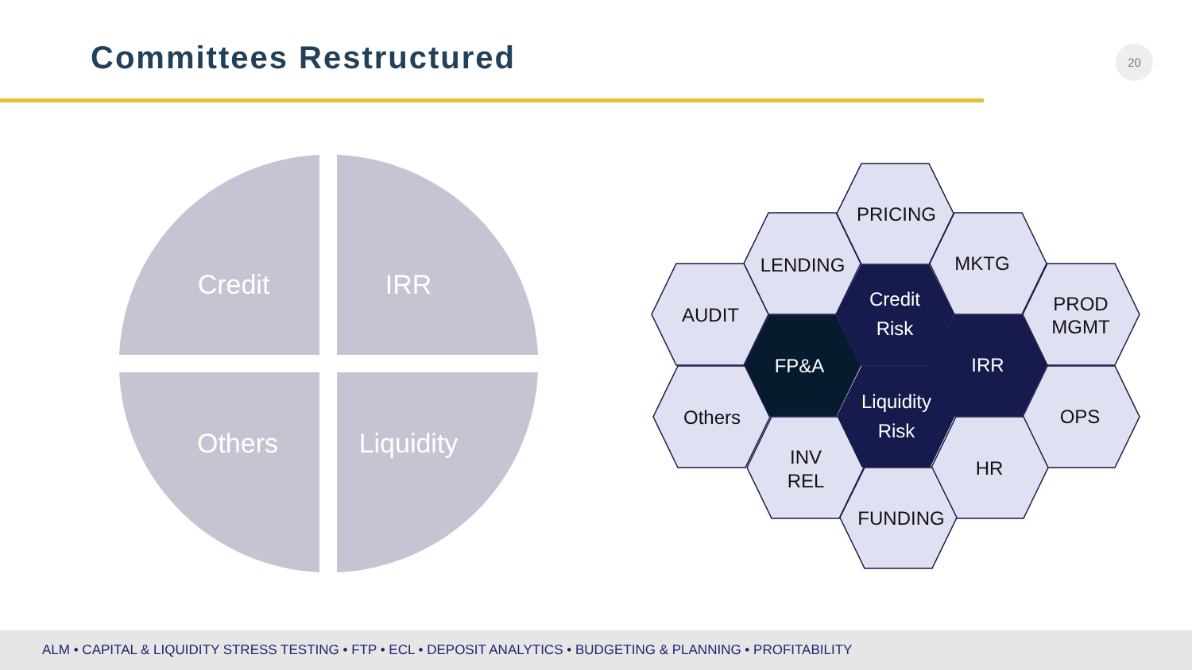Committees Restructured 20
Credit
IRR
Others
Liquidity
PRICING
LENDING
MKTG
AUDIT
PROD
MGMT
Others
OPS
INV
REL
HR
FUNDING
Credit
Risk
FP&A
IRR
Liquidity
Risk
ALM • CAPITAL & LIQUIDITY STRESS TESTING • FTP • ECL • DEPOSIT ANALYTICS • BUDGETING & PLANNING • PROFITABILITY